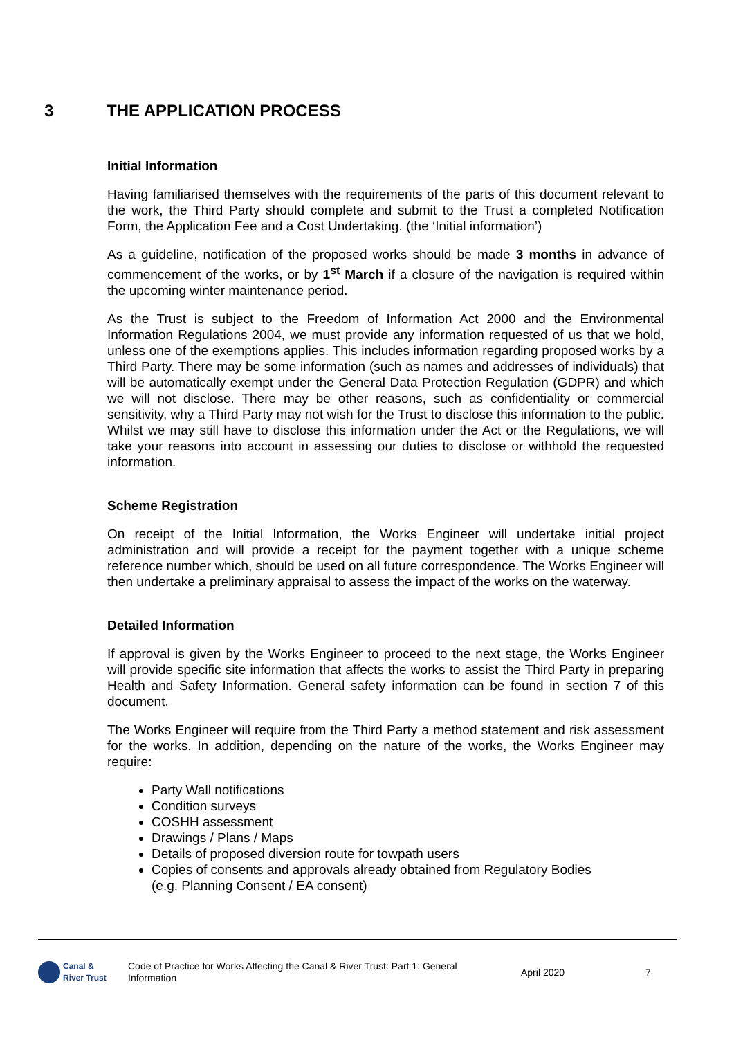3 THE APPLICATION PROCESS
Initial Information
Having familiarised themselves with the requirements of the parts of this document relevant to the work, the Third Party should complete and submit to the Trust a completed Notification Form, the Application Fee and a Cost Undertaking. (the ‘Initial information’)
As a guideline, notification of the proposed works should be made 3 months in advance of commencement of the works, or by 1<sup>st</sup> March if a closure of the navigation is required within the upcoming winter maintenance period.
As the Trust is subject to the Freedom of Information Act 2000 and the Environmental Information Regulations 2004, we must provide any information requested of us that we hold, unless one of the exemptions applies. This includes information regarding proposed works by a Third Party. There may be some information (such as names and addresses of individuals) that will be automatically exempt under the General Data Protection Regulation (GDPR) and which we will not disclose. There may be other reasons, such as confidentiality or commercial sensitivity, why a Third Party may not wish for the Trust to disclose this information to the public. Whilst we may still have to disclose this information under the Act or the Regulations, we will take your reasons into account in assessing our duties to disclose or withhold the requested information.
Scheme Registration
On receipt of the Initial Information, the Works Engineer will undertake initial project administration and will provide a receipt for the payment together with a unique scheme reference number which, should be used on all future correspondence. The Works Engineer will then undertake a preliminary appraisal to assess the impact of the works on the waterway.
Detailed Information
If approval is given by the Works Engineer to proceed to the next stage, the Works Engineer will provide specific site information that affects the works to assist the Third Party in preparing Health and Safety Information. General safety information can be found in section 7 of this document.
The Works Engineer will require from the Third Party a method statement and risk assessment for the works. In addition, depending on the nature of the works, the Works Engineer may require:
Party Wall notifications
Condition surveys
COSHH assessment
Drawings / Plans / Maps
Details of proposed diversion route for towpath users
Copies of consents and approvals already obtained from Regulatory Bodies
(e.g. Planning Consent / EA consent)
Canal &
River Trust
Code of Practice for Works Affecting the Canal & River Trust: Part 1: General Information
April 2020 7